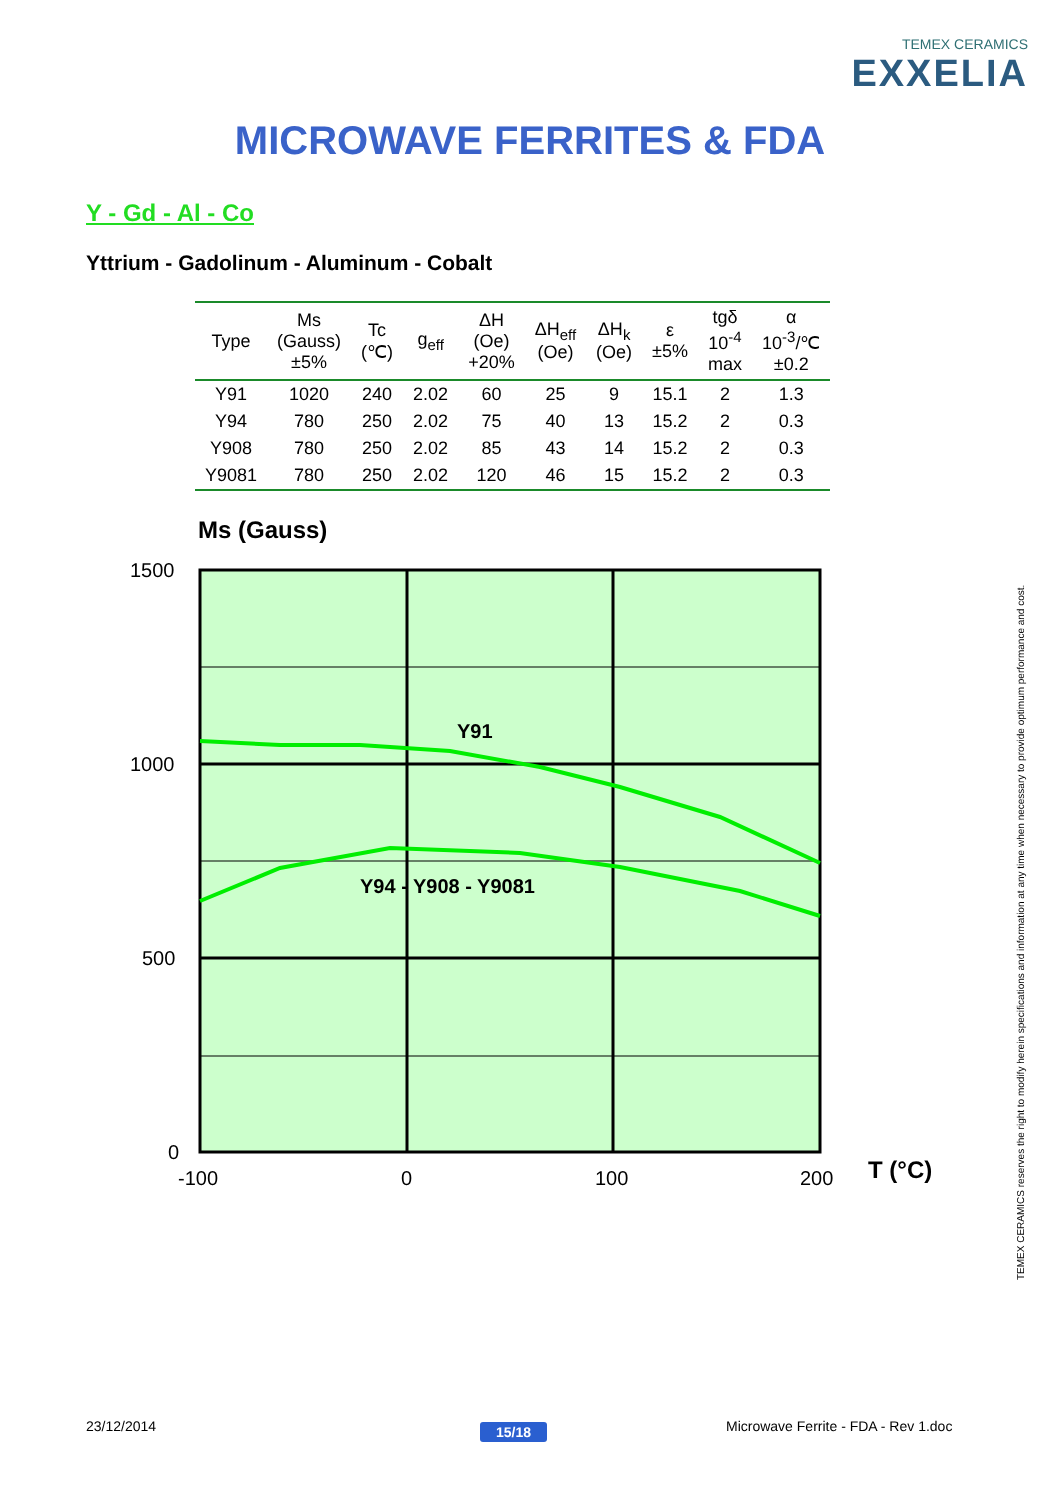TEMEX CERAMICS
EXXELIA
MICROWAVE FERRITES & FDA
Y - Gd - Al - Co
Yttrium - Gadolinum - Aluminum - Cobalt
| Type | Ms (Gauss) ±5% | Tc (℃) | g<sub>eff</sub> | ΔH (Oe) +20% | ΔH<sub>eff</sub> (Oe) | ΔH<sub>k</sub> (Oe) | ε ±5% | tgδ 10<sup>-4</sup> max | α 10<sup>-3</sup>/℃ ±0.2 |
| --- | --- | --- | --- | --- | --- | --- | --- | --- | --- |
| Y91 | 1020 | 240 | 2.02 | 60 | 25 | 9 | 15.1 | 2 | 1.3 |
| Y94 | 780 | 250 | 2.02 | 75 | 40 | 13 | 15.2 | 2 | 0.3 |
| Y908 | 780 | 250 | 2.02 | 85 | 43 | 14 | 15.2 | 2 | 0.3 |
| Y9081 | 780 | 250 | 2.02 | 120 | 46 | 15 | 15.2 | 2 | 0.3 |
Ms (Gauss)
Y91
Y94 - Y908 - Y9081
1500
1000
500
0
-100
0
100
200
T (°C)
TEMEX CERAMICS reserves the right to modify herein specifications and information at any time when necessary to provide optimum performance and cost.
23/12/2014 15/18
Microwave Ferrite - FDA - Rev 1.doc